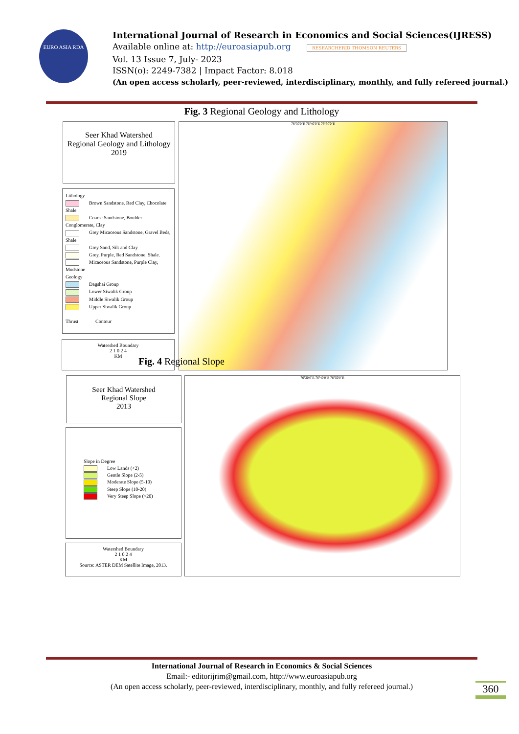EURO ASIA RDA
International Journal of Research in Economics and Social Sciences(IJRESS)
Available online at: http://euroasiapub.org RESEARCHERID THOMSON REUTERS
Vol. 13 Issue 7, July- 2023
ISSN(o): 2249-7382 | Impact Factor: 8.018
(An open access scholarly, peer-reviewed, interdisciplinary, monthly, and fully refereed journal.)
Fig. 3 Regional Geology and Lithology
Seer Khad Watershed
Regional Geology and Lithology
2019
Lithology
Brown Sandstone, Red Clay, Chocolate Shale
Coarse Sandstone, Boulder Conglomerate, Clay
Grey Micaceous Sandstone, Gravel Beds, Shale
Grey Sand, Silt and Clay
Grey, Purple, Red Sandstone, Shale.
Micaceous Sandstone, Purple Clay, Mudstone
Geology
Dagshai Group
Lower Siwalik Group
Middle Siwalik Group
Upper Siwalik Group
Thrust Contour
Watershed Boundary
2 1 0 2 4
KM
76°30'0"E 76°40'0"E 76°50'0"E
Fig. 4 Regional Slope
Seer Khad Watershed
Regional Slope
2013
Slope in Degree
Low Lands (<2)
Gentle Slope (2-5)
Moderate Slope (5-10)
Steep Slope (10-20)
Very Steep Slope (>20)
Watershed Boundary
2 1 0 2 4
KM
Source: ASTER DEM Satellite Image, 2013.
76°30'0"E 76°40'0"E 76°50'0"E
International Journal of Research in Economics & Social Sciences
Email:- editorijrim@gmail.com, http://www.euroasiapub.org
(An open access scholarly, peer-reviewed, interdisciplinary, monthly, and fully refereed journal.)
360